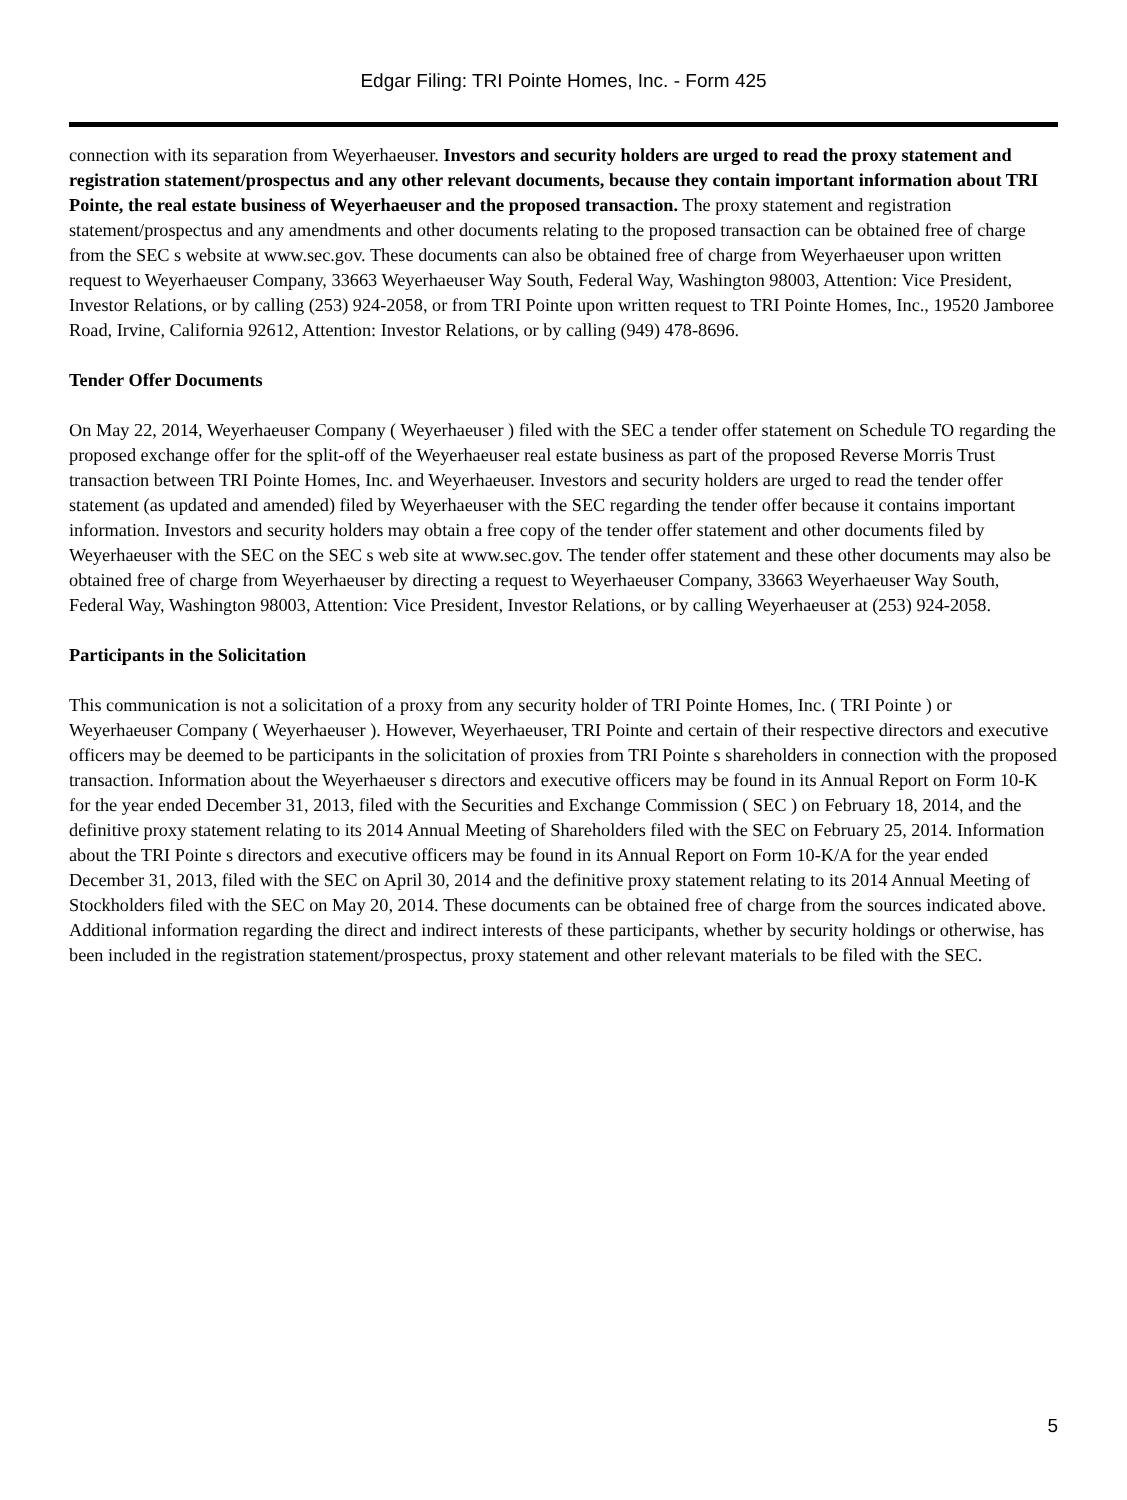Edgar Filing: TRI Pointe Homes, Inc. - Form 425
connection with its separation from Weyerhaeuser. Investors and security holders are urged to read the proxy statement and registration statement/prospectus and any other relevant documents, because they contain important information about TRI Pointe, the real estate business of Weyerhaeuser and the proposed transaction. The proxy statement and registration statement/prospectus and any amendments and other documents relating to the proposed transaction can be obtained free of charge from the SEC s website at www.sec.gov. These documents can also be obtained free of charge from Weyerhaeuser upon written request to Weyerhaeuser Company, 33663 Weyerhaeuser Way South, Federal Way, Washington 98003, Attention: Vice President, Investor Relations, or by calling (253) 924-2058, or from TRI Pointe upon written request to TRI Pointe Homes, Inc., 19520 Jamboree Road, Irvine, California 92612, Attention: Investor Relations, or by calling (949) 478-8696.
Tender Offer Documents
On May 22, 2014, Weyerhaeuser Company ( Weyerhaeuser ) filed with the SEC a tender offer statement on Schedule TO regarding the proposed exchange offer for the split-off of the Weyerhaeuser real estate business as part of the proposed Reverse Morris Trust transaction between TRI Pointe Homes, Inc. and Weyerhaeuser. Investors and security holders are urged to read the tender offer statement (as updated and amended) filed by Weyerhaeuser with the SEC regarding the tender offer because it contains important information. Investors and security holders may obtain a free copy of the tender offer statement and other documents filed by Weyerhaeuser with the SEC on the SEC s web site at www.sec.gov. The tender offer statement and these other documents may also be obtained free of charge from Weyerhaeuser by directing a request to Weyerhaeuser Company, 33663 Weyerhaeuser Way South, Federal Way, Washington 98003, Attention: Vice President, Investor Relations, or by calling Weyerhaeuser at (253) 924-2058.
Participants in the Solicitation
This communication is not a solicitation of a proxy from any security holder of TRI Pointe Homes, Inc. ( TRI Pointe ) or Weyerhaeuser Company ( Weyerhaeuser ). However, Weyerhaeuser, TRI Pointe and certain of their respective directors and executive officers may be deemed to be participants in the solicitation of proxies from TRI Pointe s shareholders in connection with the proposed transaction. Information about the Weyerhaeuser s directors and executive officers may be found in its Annual Report on Form 10-K for the year ended December 31, 2013, filed with the Securities and Exchange Commission ( SEC ) on February 18, 2014, and the definitive proxy statement relating to its 2014 Annual Meeting of Shareholders filed with the SEC on February 25, 2014. Information about the TRI Pointe s directors and executive officers may be found in its Annual Report on Form 10-K/A for the year ended December 31, 2013, filed with the SEC on April 30, 2014 and the definitive proxy statement relating to its 2014 Annual Meeting of Stockholders filed with the SEC on May 20, 2014. These documents can be obtained free of charge from the sources indicated above. Additional information regarding the direct and indirect interests of these participants, whether by security holdings or otherwise, has been included in the registration statement/prospectus, proxy statement and other relevant materials to be filed with the SEC.
5